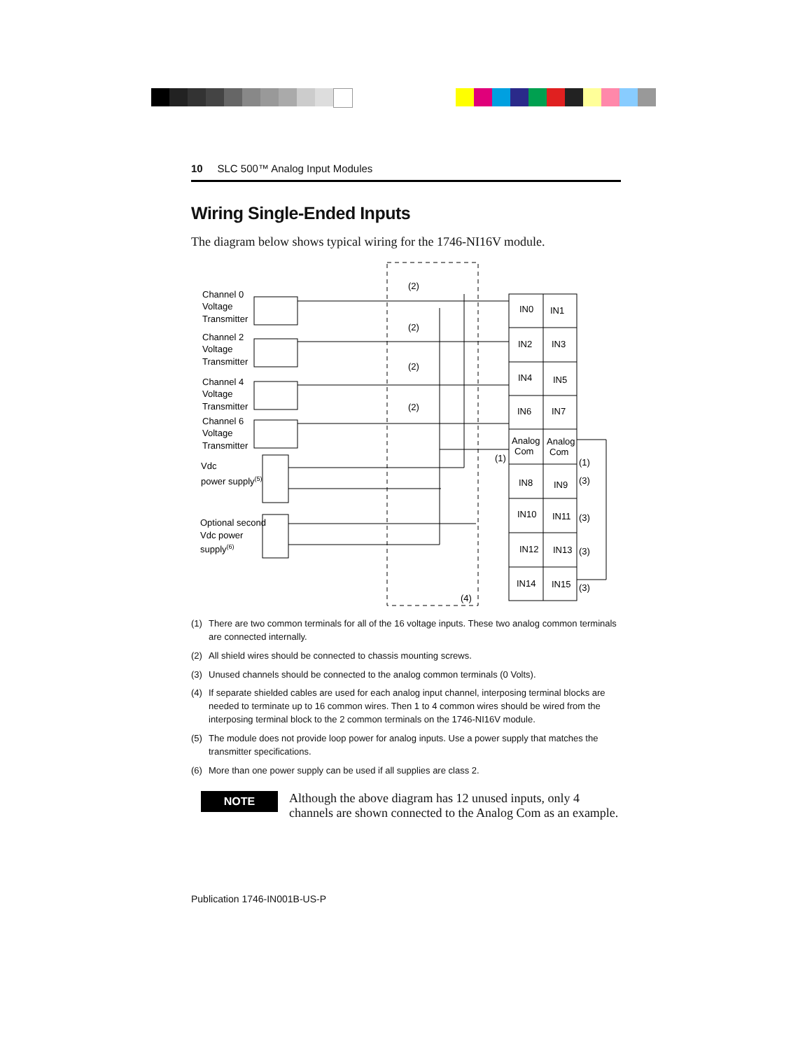10 SLC 500™ Analog Input Modules
Wiring Single-Ended Inputs
The diagram below shows typical wiring for the 1746-NI16V module.
Channel 0
Voltage
Transmitter
Channel 2
Voltage
Transmitter
Channel 4
Voltage
Transmitter
Channel 6
Voltage
Transmitter
Vdc
power supply(5)
Optional second
Vdc power
supply(6)
IN0
IN1
IN2
IN3
IN4
IN5
IN6
IN7
Analog
Com
Analog
Com
IN8
IN9
IN10
IN11
IN12
IN13
IN14
IN15
(2)
(2)
(2)
(2)
(1)
(1)
(3)
(3)
(3)
(3)
(4)
(1) There are two common terminals for all of the 16 voltage inputs. These two analog common terminals are connected internally.
(2) All shield wires should be connected to chassis mounting screws.
(3) Unused channels should be connected to the analog common terminals (0 Volts).
(4) If separate shielded cables are used for each analog input channel, interposing terminal blocks are needed to terminate up to 16 common wires. Then 1 to 4 common wires should be wired from the interposing terminal block to the 2 common terminals on the 1746-NI16V module.
(5) The module does not provide loop power for analog inputs. Use a power supply that matches the transmitter specifications.
(6) More than one power supply can be used if all supplies are class 2.
NOTE
Although the above diagram has 12 unused inputs, only 4 channels are shown connected to the Analog Com as an example.
Publication 1746-IN001B-US-P